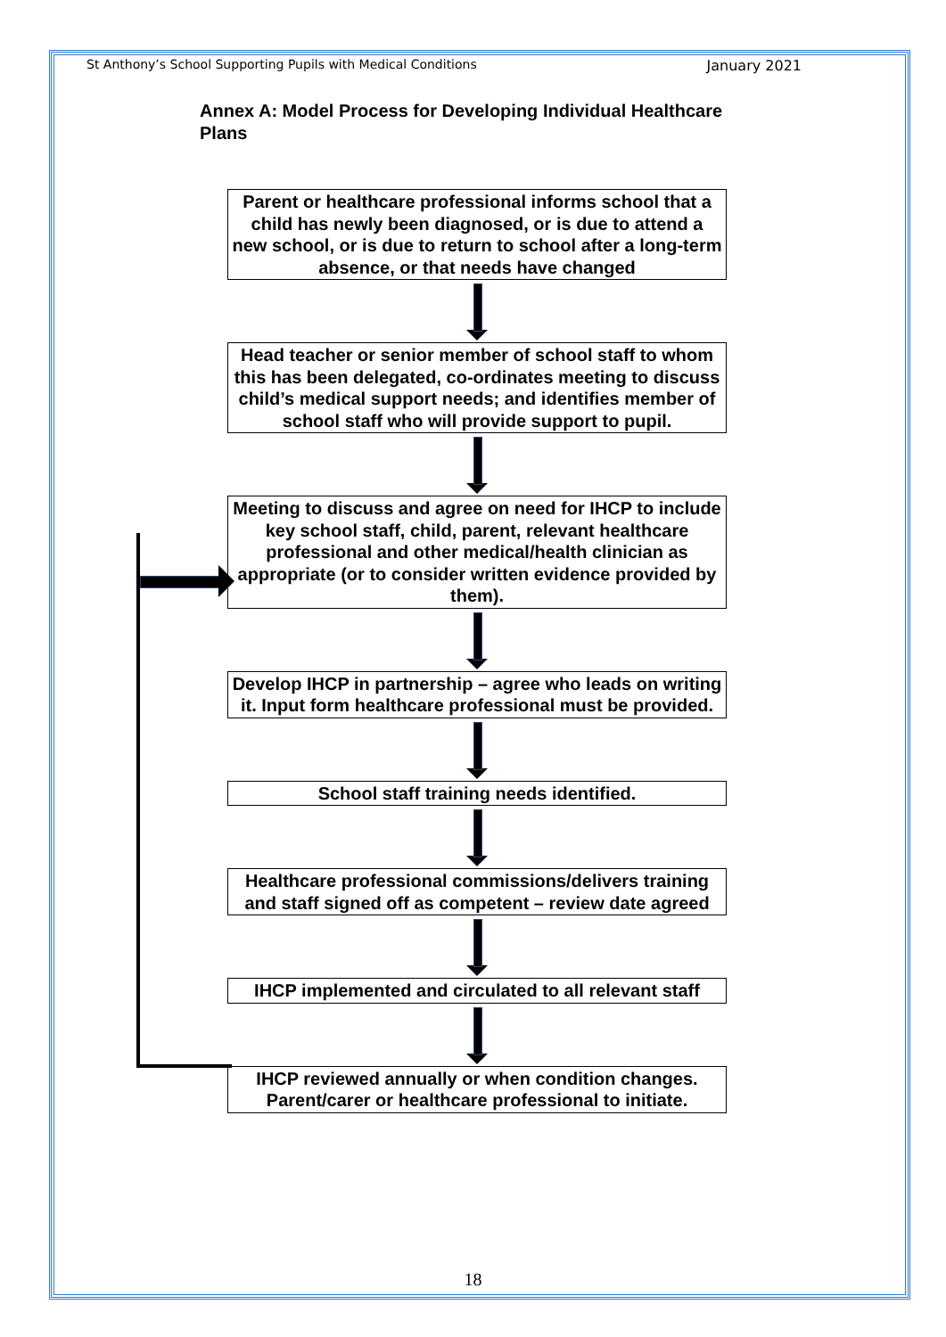St Anthony’s School Supporting Pupils with Medical Conditions January 2021
Annex A: Model Process for Developing Individual Healthcare Plans
Parent or healthcare professional informs school that a child has newly been diagnosed, or is due to attend a new school, or is due to return to school after a long-term absence, or that needs have changed
Head teacher or senior member of school staff to whom this has been delegated, co-ordinates meeting to discuss child’s medical support needs; and identifies member of school staff who will provide support to pupil.
Meeting to discuss and agree on need for IHCP to include key school staff, child, parent, relevant healthcare professional and other medical/health clinician as appropriate (or to consider written evidence provided by them).
Develop IHCP in partnership – agree who leads on writing it. Input form healthcare professional must be provided.
School staff training needs identified.
Healthcare professional commissions/delivers training and staff signed off as competent – review date agreed
IHCP implemented and circulated to all relevant staff
IHCP reviewed annually or when condition changes. Parent/carer or healthcare professional to initiate.
18